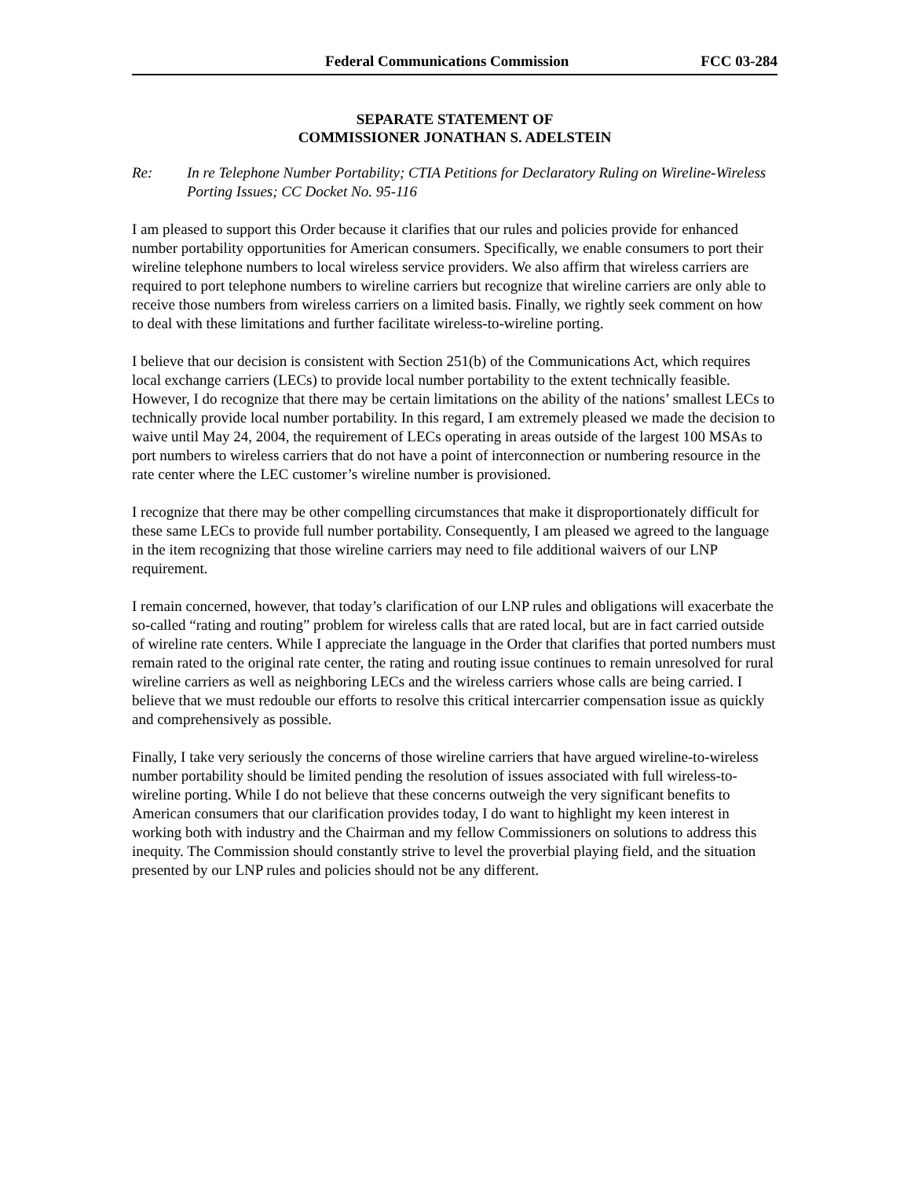Federal Communications Commission FCC 03-284
SEPARATE STATEMENT OF
COMMISSIONER JONATHAN S. ADELSTEIN
Re: In re Telephone Number Portability; CTIA Petitions for Declaratory Ruling on Wireline-Wireless Porting Issues; CC Docket No. 95-116
I am pleased to support this Order because it clarifies that our rules and policies provide for enhanced number portability opportunities for American consumers. Specifically, we enable consumers to port their wireline telephone numbers to local wireless service providers. We also affirm that wireless carriers are required to port telephone numbers to wireline carriers but recognize that wireline carriers are only able to receive those numbers from wireless carriers on a limited basis. Finally, we rightly seek comment on how to deal with these limitations and further facilitate wireless-to-wireline porting.
I believe that our decision is consistent with Section 251(b) of the Communications Act, which requires local exchange carriers (LECs) to provide local number portability to the extent technically feasible. However, I do recognize that there may be certain limitations on the ability of the nations’ smallest LECs to technically provide local number portability. In this regard, I am extremely pleased we made the decision to waive until May 24, 2004, the requirement of LECs operating in areas outside of the largest 100 MSAs to port numbers to wireless carriers that do not have a point of interconnection or numbering resource in the rate center where the LEC customer’s wireline number is provisioned.
I recognize that there may be other compelling circumstances that make it disproportionately difficult for these same LECs to provide full number portability. Consequently, I am pleased we agreed to the language in the item recognizing that those wireline carriers may need to file additional waivers of our LNP requirement.
I remain concerned, however, that today’s clarification of our LNP rules and obligations will exacerbate the so-called “rating and routing” problem for wireless calls that are rated local, but are in fact carried outside of wireline rate centers. While I appreciate the language in the Order that clarifies that ported numbers must remain rated to the original rate center, the rating and routing issue continues to remain unresolved for rural wireline carriers as well as neighboring LECs and the wireless carriers whose calls are being carried. I believe that we must redouble our efforts to resolve this critical intercarrier compensation issue as quickly and comprehensively as possible.
Finally, I take very seriously the concerns of those wireline carriers that have argued wireline-to-wireless number portability should be limited pending the resolution of issues associated with full wireless-to-wireline porting. While I do not believe that these concerns outweigh the very significant benefits to American consumers that our clarification provides today, I do want to highlight my keen interest in working both with industry and the Chairman and my fellow Commissioners on solutions to address this inequity. The Commission should constantly strive to level the proverbial playing field, and the situation presented by our LNP rules and policies should not be any different.